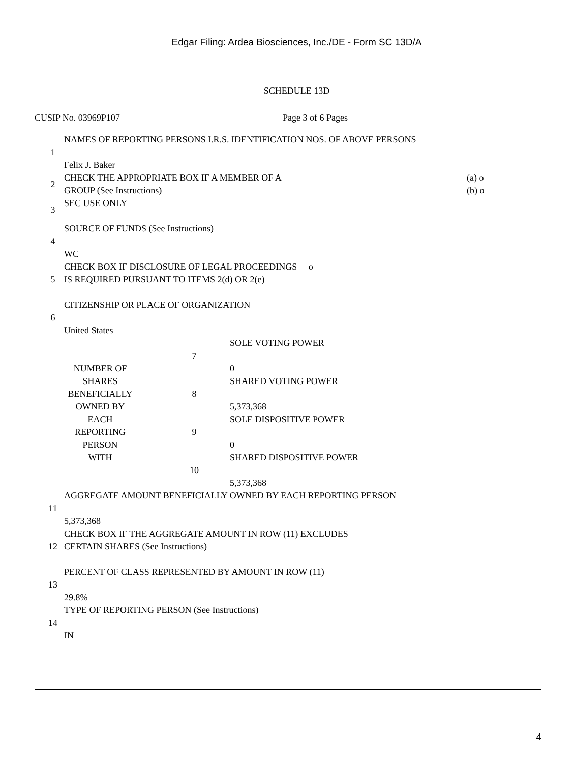Edgar Filing: Ardea Biosciences, Inc./DE - Form SC 13D/A
SCHEDULE 13D
CUSIP No. 03969P107 Page 3 of 6 Pages
| 1 | NAMES OF REPORTING PERSONS I.R.S. IDENTIFICATION NOS. OF ABOVE PERSONS Felix J. Baker | |
| 2 | CHECK THE APPROPRIATE BOX IF A MEMBER OF A GROUP (See Instructions) | (a) o (b) o |
| 3 | SEC USE ONLY | |
| 4 | SOURCE OF FUNDS (See Instructions) WC | |
| 5 | CHECK BOX IF DISCLOSURE OF LEGAL PROCEEDINGS o IS REQUIRED PURSUANT TO ITEMS 2(d) OR 2(e) | |
| 6 | CITIZENSHIP OR PLACE OF ORGANIZATION United States | |
| NUMBER OF SHARES BENEFICIALLY OWNED BY EACH REPORTING PERSON WITH | 7 | SOLE VOTING POWER 0 |
| | 8 | SHARED VOTING POWER 5,373,368 |
| | 9 | SOLE DISPOSITIVE POWER 0 |
| | 10 | SHARED DISPOSITIVE POWER 5,373,368 |
| 11 | AGGREGATE AMOUNT BENEFICIALLY OWNED BY EACH REPORTING PERSON 5,373,368 |
| 12 | CHECK BOX IF THE AGGREGATE AMOUNT IN ROW (11) EXCLUDES CERTAIN SHARES (See Instructions) |
| 13 | PERCENT OF CLASS REPRESENTED BY AMOUNT IN ROW (11) 29.8% |
| 14 | TYPE OF REPORTING PERSON (See Instructions) IN |
4